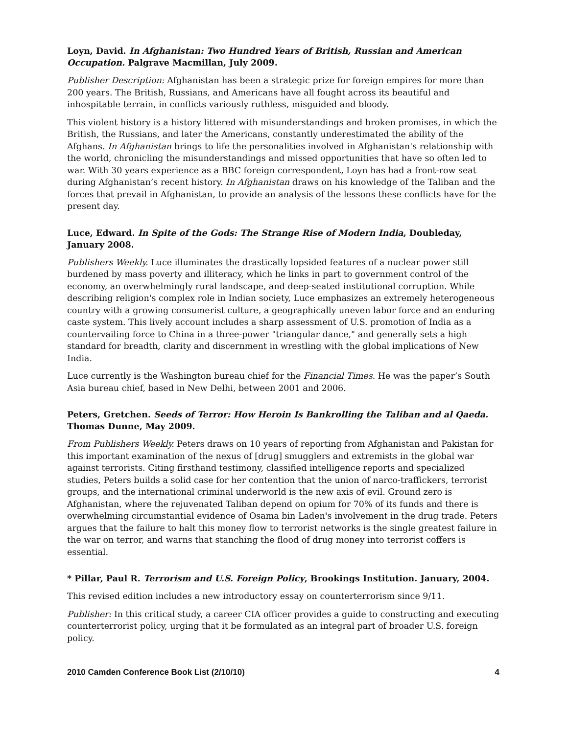Loyn, David. In Afghanistan: Two Hundred Years of British, Russian and American Occupation. Palgrave Macmillan, July 2009.
Publisher Description: Afghanistan has been a strategic prize for foreign empires for more than 200 years. The British, Russians, and Americans have all fought across its beautiful and inhospitable terrain, in conflicts variously ruthless, misguided and bloody.
This violent history is a history littered with misunderstandings and broken promises, in which the British, the Russians, and later the Americans, constantly underestimated the ability of the Afghans. In Afghanistan brings to life the personalities involved in Afghanistan's relationship with the world, chronicling the misunderstandings and missed opportunities that have so often led to war. With 30 years experience as a BBC foreign correspondent, Loyn has had a front-row seat during Afghanistan’s recent history. In Afghanistan draws on his knowledge of the Taliban and the forces that prevail in Afghanistan, to provide an analysis of the lessons these conflicts have for the present day.
Luce, Edward. In Spite of the Gods: The Strange Rise of Modern India, Doubleday, January 2008.
Publishers Weekly. Luce illuminates the drastically lopsided features of a nuclear power still burdened by mass poverty and illiteracy, which he links in part to government control of the economy, an overwhelmingly rural landscape, and deep-seated institutional corruption. While describing religion's complex role in Indian society, Luce emphasizes an extremely heterogeneous country with a growing consumerist culture, a geographically uneven labor force and an enduring caste system. This lively account includes a sharp assessment of U.S. promotion of India as a countervailing force to China in a three-power "triangular dance," and generally sets a high standard for breadth, clarity and discernment in wrestling with the global implications of New India.
Luce currently is the Washington bureau chief for the Financial Times. He was the paper’s South Asia bureau chief, based in New Delhi, between 2001 and 2006.
Peters, Gretchen. Seeds of Terror: How Heroin Is Bankrolling the Taliban and al Qaeda. Thomas Dunne, May 2009.
From Publishers Weekly. Peters draws on 10 years of reporting from Afghanistan and Pakistan for this important examination of the nexus of [drug] smugglers and extremists in the global war against terrorists. Citing firsthand testimony, classified intelligence reports and specialized studies, Peters builds a solid case for her contention that the union of narco-traffickers, terrorist groups, and the international criminal underworld is the new axis of evil. Ground zero is Afghanistan, where the rejuvenated Taliban depend on opium for 70% of its funds and there is overwhelming circumstantial evidence of Osama bin Laden's involvement in the drug trade. Peters argues that the failure to halt this money flow to terrorist networks is the single greatest failure in the war on terror, and warns that stanching the flood of drug money into terrorist coffers is essential.
* Pillar, Paul R. Terrorism and U.S. Foreign Policy, Brookings Institution. January, 2004.
This revised edition includes a new introductory essay on counterterrorism since 9/11.
Publisher: In this critical study, a career CIA officer provides a guide to constructing and executing counterterrorist policy, urging that it be formulated as an integral part of broader U.S. foreign policy.
2010 Camden Conference Book List (2/10/10) 4